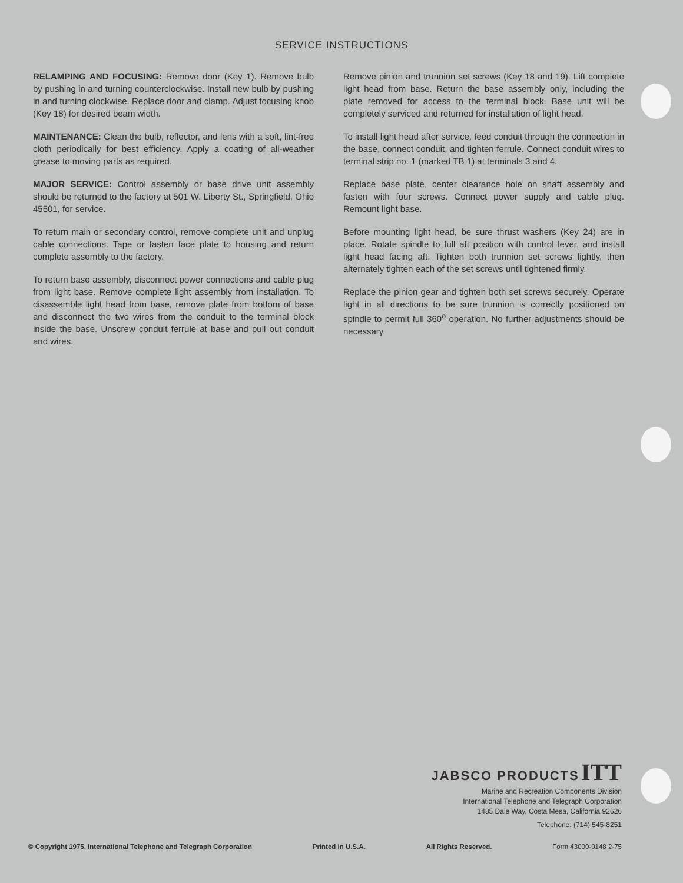SERVICE INSTRUCTIONS
RELAMPING AND FOCUSING: Remove door (Key 1). Remove bulb by pushing in and turning counterclockwise. Install new bulb by pushing in and turning clockwise. Replace door and clamp. Adjust focusing knob (Key 18) for desired beam width.
MAINTENANCE: Clean the bulb, reflector, and lens with a soft, lint-free cloth periodically for best efficiency. Apply a coating of all-weather grease to moving parts as required.
MAJOR SERVICE: Control assembly or base drive unit assembly should be returned to the factory at 501 W. Liberty St., Springfield, Ohio 45501, for service.
To return main or secondary control, remove complete unit and unplug cable connections. Tape or fasten face plate to housing and return complete assembly to the factory.
To return base assembly, disconnect power connections and cable plug from light base. Remove complete light assembly from installation. To disassemble light head from base, remove plate from bottom of base and disconnect the two wires from the conduit to the terminal block inside the base. Unscrew conduit ferrule at base and pull out conduit and wires.
Remove pinion and trunnion set screws (Key 18 and 19). Lift complete light head from base. Return the base assembly only, including the plate removed for access to the terminal block. Base unit will be completely serviced and returned for installation of light head.
To install light head after service, feed conduit through the connection in the base, connect conduit, and tighten ferrule. Connect conduit wires to terminal strip no. 1 (marked TB 1) at terminals 3 and 4.
Replace base plate, center clearance hole on shaft assembly and fasten with four screws. Connect power supply and cable plug. Remount light base.
Before mounting light head, be sure thrust washers (Key 24) are in place. Rotate spindle to full aft position with control lever, and install light head facing aft. Tighten both trunnion set screws lightly, then alternately tighten each of the set screws until tightened firmly.
Replace the pinion gear and tighten both set screws securely. Operate light in all directions to be sure trunnion is correctly positioned on spindle to permit full 360<sup>o</sup> operation. No further adjustments should be necessary.
JABSCO PRODUCTS ITT
Marine and Recreation Components Division
International Telephone and Telegraph Corporation
1485 Dale Way, Costa Mesa, California 92626
Telephone: (714) 545-8251
© Copyright 1975, International Telephone and Telegraph Corporation Printed in U.S.A. All Rights Reserved. Form 43000-0148 2-75